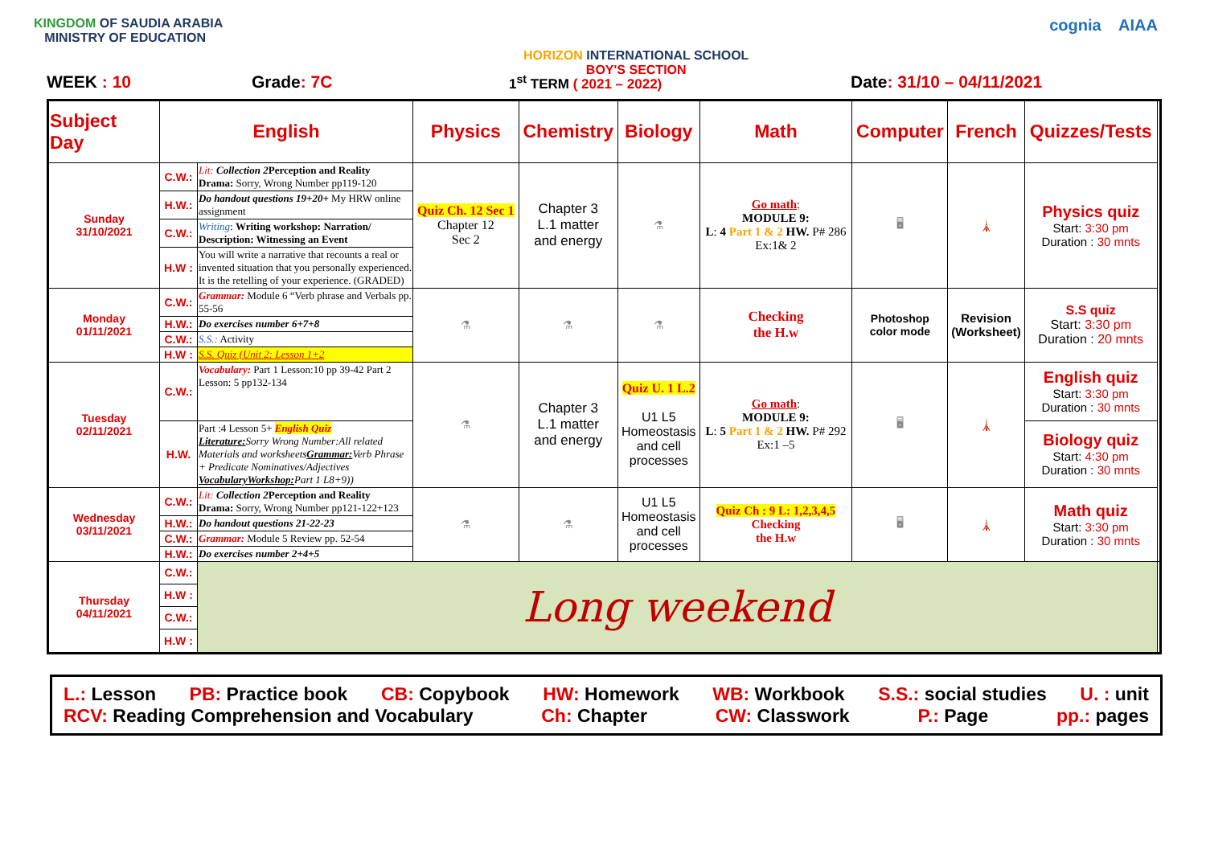KINGDOM OF SAUDIA ARABIA
MINISTRY OF EDUCATION
HORIZON INTERNATIONAL SCHOOL
BOY'S SECTION
cognia AIAA
WEEK : 10 Grade: 7C 1<sup>st</sup> TERM ( 2021 – 2022) Date: 31/10 – 04/11/2021
| Subject Day | English | | Physics | Chemistry | Biology | Math | Computer | French | Quizzes/Tests | |
| --- | --- | --- | --- | --- | --- | --- | --- | --- | --- | --- |
| Sunday 31/10/2021 | C.W.: | Lit: Collection 2 Perception and Reality Drama: Sorry, Wrong Number pp119-120 | Quiz Ch. 12 Sec 1 Chapter 12 Sec 2 | Chapter 3 L.1 matter and energy | ⚗ | Go math : MODULE 9: L : 4 Part 1 & 2 HW. P# 286 Ex:1& 2 | 🖥 | 🗼 | Physics quiz Start: 3:30 pm Duration : 30 mnts | |
| | H.W.: | Do handout questions 19+20+ My HRW online assignment | | | | | | | | |
| | C.W.: | Writing : Writing workshop: Narration/ Description: Witnessing an Event | | | | | | | | |
| | H.W : | You will write a narrative that recounts a real or invented situation that you personally experienced. It is the retelling of your experience. (GRADED) | | | | | | | | |
| Monday 01/11/2021 | C.W.: | Grammar: Module 6 “Verb phrase and Verbals pp. 55-56 | ⚗ | ⚗ | ⚗ | Checking the H.w | Photoshop color mode | Revision (Worksheet) | S.S quiz Start: 3:30 pm Duration : 20 mnts | |
| | H.W.: | Do exercises number 6+7+8 | | | | | | | | |
| | C.W.: | S.S.: Activity | | | | | | | | |
| | H.W : | S.S. Quiz (Unit 2: Lesson 1+2 | | | | | | | | |
| Tuesday 02/11/2021 | C.W.: | Vocabulary: Part 1 Lesson:10 pp 39-42 Part 2 Lesson: 5 pp132-134 | ⚗ | Chapter 3 L.1 matter and energy | Quiz U. 1 L.2 U1 L5 Homeostasis and cell processes | Go math : MODULE 9: L : 5 Part 1 & 2 HW. P# 292 Ex:1 –5 | 🖥 | 🗼 | English quiz Start: 3:30 pm Duration : 30 mnts | |
| | H.W. | Part :4 Lesson 5+ English Quiz Literature: Sorry Wrong Number:All related Materials and worksheets Grammar: Verb Phrase + Predicate Nominatives/Adjectives VocabularyWorkshop: Part 1 L8+9)) | | | | | | | Biology quiz Start: 4:30 pm Duration : 30 mnts | |
| Wednesday 03/11/2021 | C.W.: | Lit: Collection 2 Perception and Reality Drama: Sorry, Wrong Number pp121-122+123 | ⚗ | ⚗ | U1 L5 Homeostasis and cell processes | Quiz Ch : 9 L: 1,2,3,4,5 Checking the H.w | 🖥 | 🗼 | Math quiz Start: 3:30 pm Duration : 30 mnts | |
| | H.W.: | Do handout questions 21-22-23 | | | | | | | | |
| | C.W.: | Grammar: Module 5 Review pp. 52-54 | | | | | | | | |
| | H.W.: | Do exercises number 2+4+5 | | | | | | | | |
| Thursday 04/11/2021 | C.W.: | Long weekend | | | | | | | | |
| | H.W : | | | | | | | | | |
| | C.W.: | | | | | | | | | |
| | H.W : | | | | | | | | | |
L.: Lesson PB: Practice book CB: Copybook HW: Homework WB: Workbook S.S.: social studies U. : unit
RCV: Reading Comprehension and Vocabulary Ch: Chapter CW: Classwork P.: Page pp.: pages